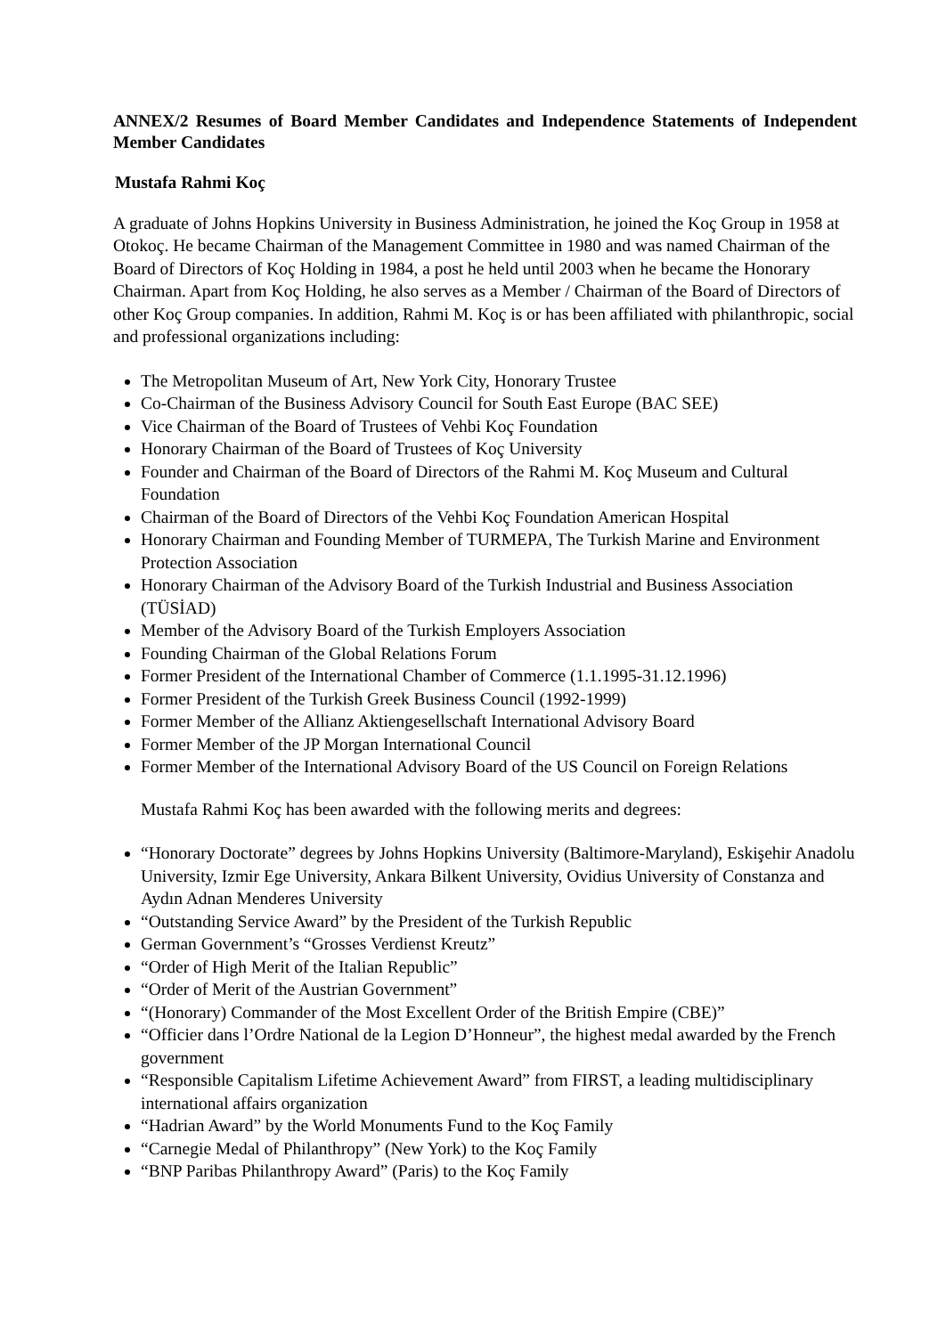ANNEX/2 Resumes of Board Member Candidates and Independence Statements of Independent Member Candidates
Mustafa Rahmi Koç
A graduate of Johns Hopkins University in Business Administration, he joined the Koç Group in 1958 at Otokoç. He became Chairman of the Management Committee in 1980 and was named Chairman of the Board of Directors of Koç Holding in 1984, a post he held until 2003 when he became the Honorary Chairman. Apart from Koç Holding, he also serves as a Member / Chairman of the Board of Directors of other Koç Group companies. In addition, Rahmi M. Koç is or has been affiliated with philanthropic, social and professional organizations including:
The Metropolitan Museum of Art, New York City, Honorary Trustee
Co-Chairman of the Business Advisory Council for South East Europe (BAC SEE)
Vice Chairman of the Board of Trustees of Vehbi Koç Foundation
Honorary Chairman of the Board of Trustees of Koç University
Founder and Chairman of the Board of Directors of the Rahmi M. Koç Museum and Cultural Foundation
Chairman of the Board of Directors of the Vehbi Koç Foundation American Hospital
Honorary Chairman and Founding Member of TURMEPA, The Turkish Marine and Environment Protection Association
Honorary Chairman of the Advisory Board of the Turkish Industrial and Business Association (TÜSİAD)
Member of the Advisory Board of the Turkish Employers Association
Founding Chairman of the Global Relations Forum
Former President of the International Chamber of Commerce (1.1.1995-31.12.1996)
Former President of the Turkish Greek Business Council (1992-1999)
Former Member of the Allianz Aktiengesellschaft International Advisory Board
Former Member of the JP Morgan International Council
Former Member of the International Advisory Board of the US Council on Foreign Relations
Mustafa Rahmi Koç has been awarded with the following merits and degrees:
“Honorary Doctorate” degrees by Johns Hopkins University (Baltimore-Maryland), Eskişehir Anadolu University, Izmir Ege University, Ankara Bilkent University, Ovidius University of Constanza and Aydın Adnan Menderes University
“Outstanding Service Award” by the President of the Turkish Republic
German Government’s “Grosses Verdienst Kreutz”
“Order of High Merit of the Italian Republic”
“Order of Merit of the Austrian Government”
“(Honorary) Commander of the Most Excellent Order of the British Empire (CBE)”
“Officier dans l’Ordre National de la Legion D’Honneur”, the highest medal awarded by the French government
“Responsible Capitalism Lifetime Achievement Award” from FIRST, a leading multidisciplinary international affairs organization
“Hadrian Award” by the World Monuments Fund to the Koç Family
“Carnegie Medal of Philanthropy” (New York) to the Koç Family
“BNP Paribas Philanthropy Award” (Paris) to the Koç Family